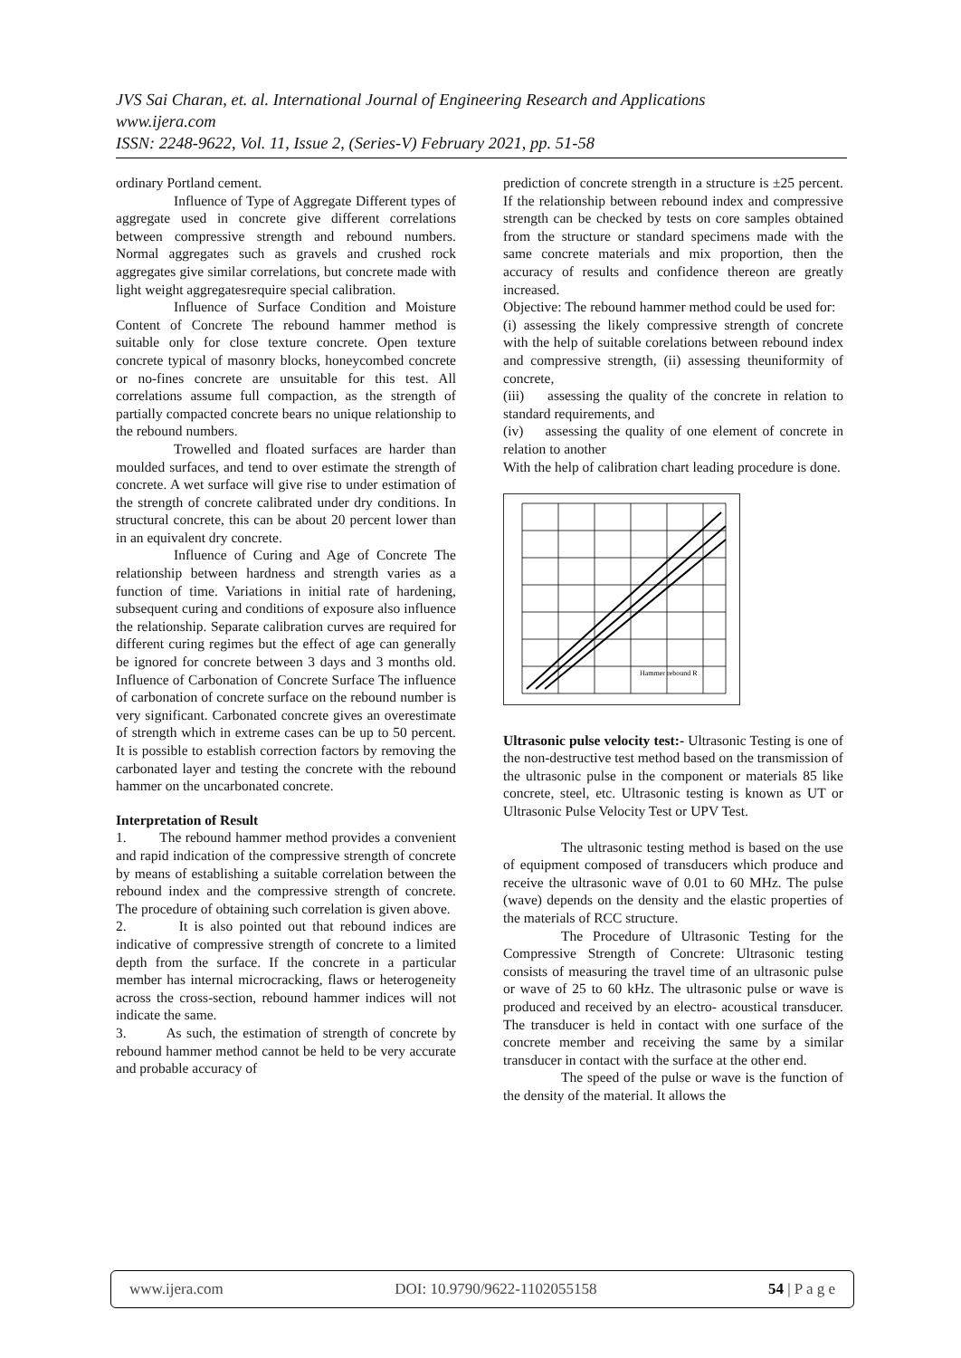JVS Sai Charan, et. al. International Journal of Engineering Research and Applications
www.ijera.com
ISSN: 2248-9622, Vol. 11, Issue 2, (Series-V) February 2021, pp. 51-58
ordinary Portland cement.
Influence of Type of Aggregate Different types of aggregate used in concrete give different correlations between compressive strength and rebound numbers. Normal aggregates such as gravels and crushed rock aggregates give similar correlations, but concrete made with light weight aggregatesrequire special calibration.
Influence of Surface Condition and Moisture Content of Concrete The rebound hammer method is suitable only for close texture concrete. Open texture concrete typical of masonry blocks, honeycombed concrete or no-fines concrete are unsuitable for this test. All correlations assume full compaction, as the strength of partially compacted concrete bears no unique relationship to the rebound numbers.
Trowelled and floated surfaces are harder than moulded surfaces, and tend to over estimate the strength of concrete. A wet surface will give rise to under estimation of the strength of concrete calibrated under dry conditions. In structural concrete, this can be about 20 percent lower than in an equivalent dry concrete.
Influence of Curing and Age of Concrete The relationship between hardness and strength varies as a function of time. Variations in initial rate of hardening, subsequent curing and conditions of exposure also influence the relationship. Separate calibration curves are required for different curing regimes but the effect of age can generally be ignored for concrete between 3 days and 3 months old. Influence of Carbonation of Concrete Surface The influence of carbonation of concrete surface on the rebound number is very significant. Carbonated concrete gives an overestimate of strength which in extreme cases can be up to 50 percent. It is possible to establish correction factors by removing the carbonated layer and testing the concrete with the rebound hammer on the uncarbonated concrete.
Interpretation of Result
1. The rebound hammer method provides a convenient and rapid indication of the compressive strength of concrete by means of establishing a suitable correlation between the rebound index and the compressive strength of concrete. The procedure of obtaining such correlation is given above.
2. It is also pointed out that rebound indices are indicative of compressive strength of concrete to a limited depth from the surface. If the concrete in a particular member has internal microcracking, flaws or heterogeneity across the cross-section, rebound hammer indices will not indicate the same.
3. As such, the estimation of strength of concrete by rebound hammer method cannot be held to be very accurate and probable accuracy of
prediction of concrete strength in a structure is ±25 percent. If the relationship between rebound index and compressive strength can be checked by tests on core samples obtained from the structure or standard specimens made with the same concrete materials and mix proportion, then the accuracy of results and confidence thereon are greatly increased.
Objective: The rebound hammer method could be used for:
(i) assessing the likely compressive strength of concrete with the help of suitable corelations between rebound index and compressive strength, (ii) assessing theuniformity of concrete,
(iii) assessing the quality of the concrete in relation to standard requirements, and
(iv) assessing the quality of one element of concrete in relation to another
With the help of calibration chart leading procedure is done.
Hammer rebound R
Ultrasonic pulse velocity test:- Ultrasonic Testing is one of the non-destructive test method based on the transmission of the ultrasonic pulse in the component or materials 85 like concrete, steel, etc. Ultrasonic testing is known as UT or Ultrasonic Pulse Velocity Test or UPV Test.
The ultrasonic testing method is based on the use of equipment composed of transducers which produce and receive the ultrasonic wave of 0.01 to 60 MHz. The pulse (wave) depends on the density and the elastic properties of the materials of RCC structure.
The Procedure of Ultrasonic Testing for the Compressive Strength of Concrete: Ultrasonic testing consists of measuring the travel time of an ultrasonic pulse or wave of 25 to 60 kHz. The ultrasonic pulse or wave is produced and received by an electro- acoustical transducer. The transducer is held in contact with one surface of the concrete member and receiving the same by a similar transducer in contact with the surface at the other end.
The speed of the pulse or wave is the function of the density of the material. It allows the
www.ijera.com DOI: 10.9790/9622-1102055158 54 | P a g e